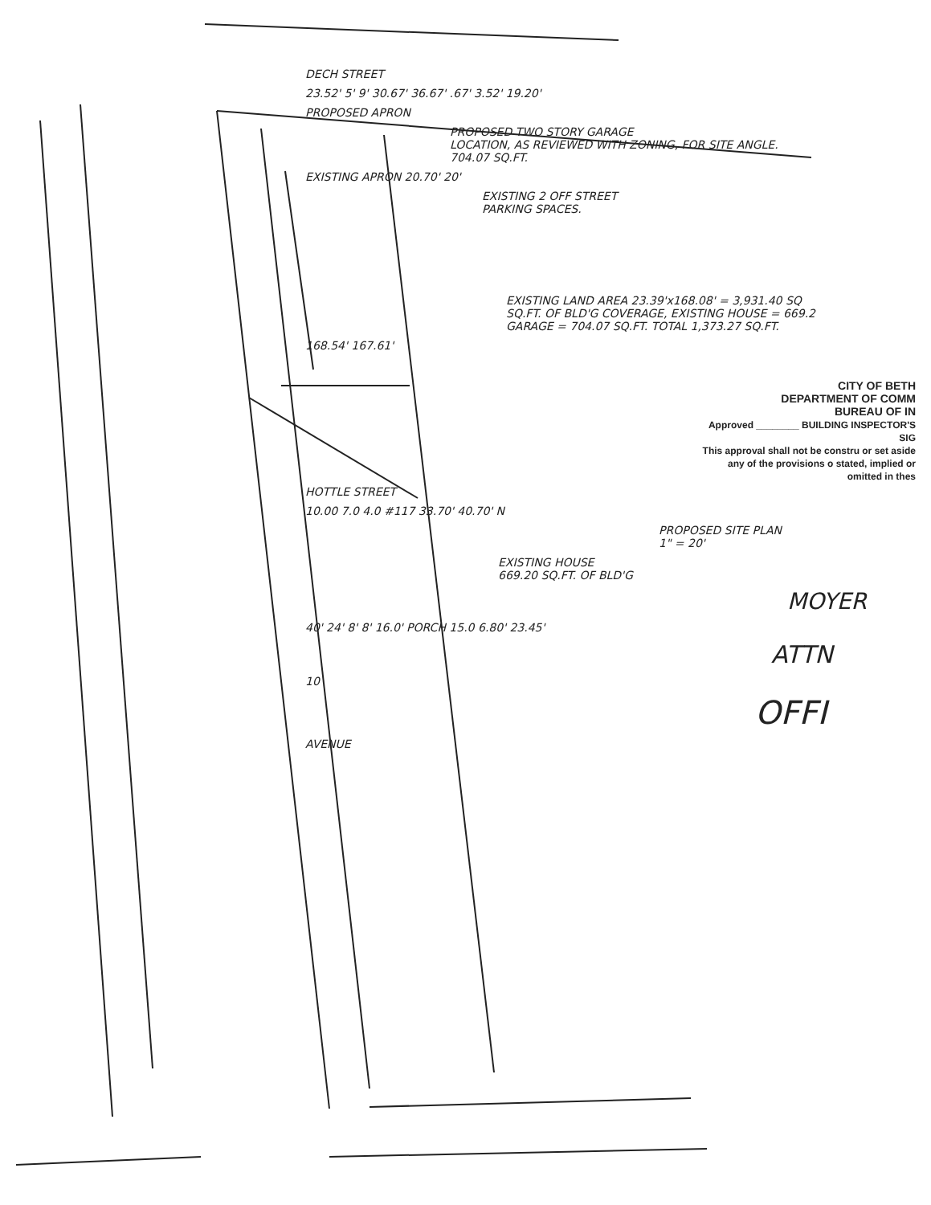DECH STREET
23.52' 5' 9' 30.67' 36.67' .67' 3.52' 19.20'
PROPOSED APRON
PROPOSED TWO STORY GARAGE
LOCATION, AS REVIEWED WITH ZONING, FOR SITE ANGLE.
704.07 SQ.FT.
EXISTING APRON 20.70' 20'
EXISTING 2 OFF STREET
PARKING SPACES.
EXISTING LAND AREA 23.39'x168.08' = 3,931.40 SQ
SQ.FT. OF BLD'G COVERAGE, EXISTING HOUSE = 669.2
GARAGE = 704.07 SQ.FT. TOTAL 1,373.27 SQ.FT.
168.54' 167.61'
CITY OF BETH
DEPARTMENT OF COMM
BUREAU OF IN
Approved ________ BUILDING INSPECTOR'S SIG
This approval shall not be constru or set aside any of the provisions o stated, implied or omitted in thes
HOTTLE STREET
10.00 7.0 4.0 #117 33.70' 40.70' N
PROPOSED SITE PLAN
1" = 20'
EXISTING HOUSE
669.20 SQ.FT. OF BLD'G
MOYER
40' 24' 8' 8' 16.0' PORCH 15.0 6.80' 23.45'
ATTN
10
OFFI
AVENUE